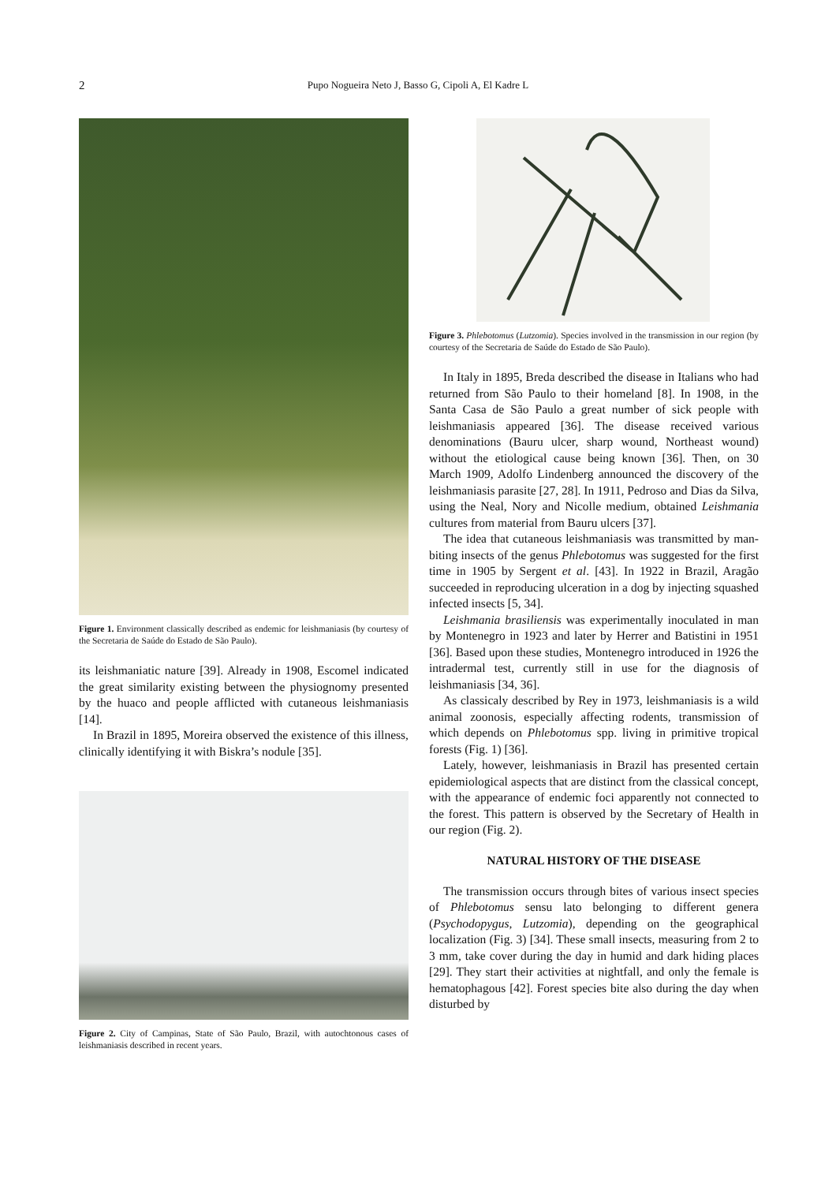2
Pupo Nogueira Neto J, Basso G, Cipoli A, El Kadre L
Figure 1. Environment classically described as endemic for leishmaniasis (by courtesy of the Secretaria de Saúde do Estado de São Paulo).
its leishmaniatic nature [39]. Already in 1908, Escomel indicated the great similarity existing between the physiognomy presented by the huaco and people afflicted with cutaneous leishmaniasis [14].
In Brazil in 1895, Moreira observed the existence of this illness, clinically identifying it with Biskra’s nodule [35].
Figure 2. City of Campinas, State of São Paulo, Brazil, with autochtonous cases of leishmaniasis described in recent years.
Figure 3. Phlebotomus (Lutzomia). Species involved in the transmission in our region (by courtesy of the Secretaria de Saúde do Estado de São Paulo).
In Italy in 1895, Breda described the disease in Italians who had returned from São Paulo to their homeland [8]. In 1908, in the Santa Casa de São Paulo a great number of sick people with leishmaniasis appeared [36]. The disease received various denominations (Bauru ulcer, sharp wound, Northeast wound) without the etiological cause being known [36]. Then, on 30 March 1909, Adolfo Lindenberg announced the discovery of the leishmaniasis parasite [27, 28]. In 1911, Pedroso and Dias da Silva, using the Neal, Nory and Nicolle medium, obtained Leishmania cultures from material from Bauru ulcers [37].
The idea that cutaneous leishmaniasis was transmitted by man-biting insects of the genus Phlebotomus was suggested for the first time in 1905 by Sergent et al. [43]. In 1922 in Brazil, Aragão succeeded in reproducing ulceration in a dog by injecting squashed infected insects [5, 34].
Leishmania brasiliensis was experimentally inoculated in man by Montenegro in 1923 and later by Herrer and Batistini in 1951 [36]. Based upon these studies, Montenegro introduced in 1926 the intradermal test, currently still in use for the diagnosis of leishmaniasis [34, 36].
As classicaly described by Rey in 1973, leishmaniasis is a wild animal zoonosis, especially affecting rodents, transmission of which depends on Phlebotomus spp. living in primitive tropical forests (Fig. 1) [36].
Lately, however, leishmaniasis in Brazil has presented certain epidemiological aspects that are distinct from the classical concept, with the appearance of endemic foci apparently not connected to the forest. This pattern is observed by the Secretary of Health in our region (Fig. 2).
NATURAL HISTORY OF THE DISEASE
The transmission occurs through bites of various insect species of Phlebotomus sensu lato belonging to different genera (Psychodopygus, Lutzomia), depending on the geographical localization (Fig. 3) [34]. These small insects, measuring from 2 to 3 mm, take cover during the day in humid and dark hiding places [29]. They start their activities at nightfall, and only the female is hematophagous [42]. Forest species bite also during the day when disturbed by